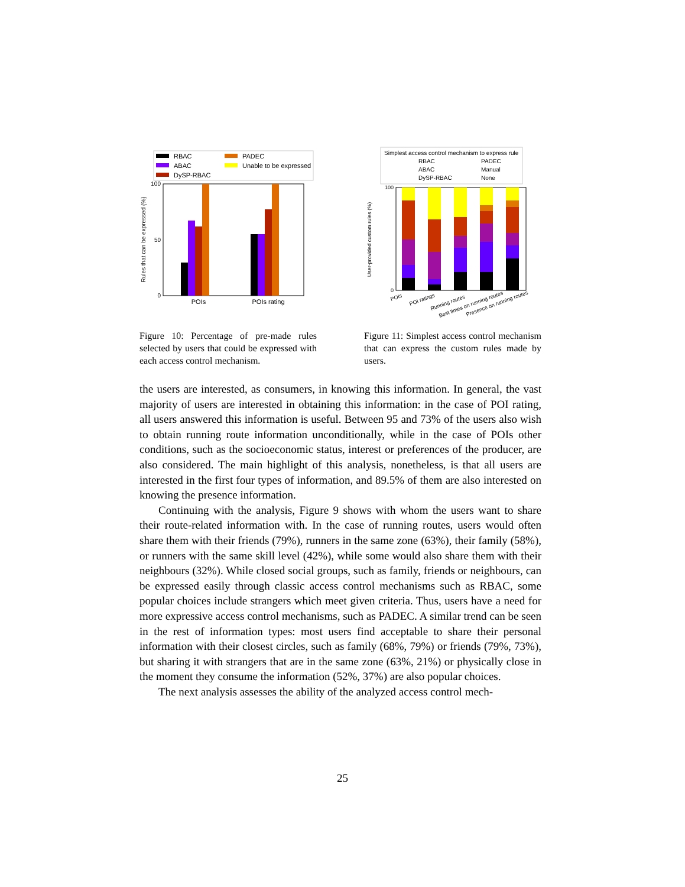RBAC
ABAC
DySP-RBAC
PADEC
Unable to be expressed
Rules that can be expressed (%)
0
100
50
POIs
POIs rating
Figure 10: Percentage of pre-made rules selected by users that could be expressed with each access control mechanism.
Simplest access control mechanism to express rule
RBAC
ABAC
DySP-RBAC
PADEC
Manual
None
User-provided custom rules (%)
0
100
POIs
POI ratings
Running routes
Best times on running routes
Presence on running routes
Figure 11: Simplest access control mechanism that can express the custom rules made by users.
the users are interested, as consumers, in knowing this information. In general, the vast majority of users are interested in obtaining this information: in the case of POI rating, all users answered this information is useful. Between 95 and 73% of the users also wish to obtain running route information unconditionally, while in the case of POIs other conditions, such as the socioeconomic status, interest or preferences of the producer, are also considered. The main highlight of this analysis, nonetheless, is that all users are interested in the first four types of information, and 89.5% of them are also interested on knowing the presence information.
Continuing with the analysis, Figure 9 shows with whom the users want to share their route-related information with. In the case of running routes, users would often share them with their friends (79%), runners in the same zone (63%), their family (58%), or runners with the same skill level (42%), while some would also share them with their neighbours (32%). While closed social groups, such as family, friends or neighbours, can be expressed easily through classic access control mechanisms such as RBAC, some popular choices include strangers which meet given criteria. Thus, users have a need for more expressive access control mechanisms, such as PADEC. A similar trend can be seen in the rest of information types: most users find acceptable to share their personal information with their closest circles, such as family (68%, 79%) or friends (79%, 73%), but sharing it with strangers that are in the same zone (63%, 21%) or physically close in the moment they consume the information (52%, 37%) are also popular choices.
The next analysis assesses the ability of the analyzed access control mech-
25